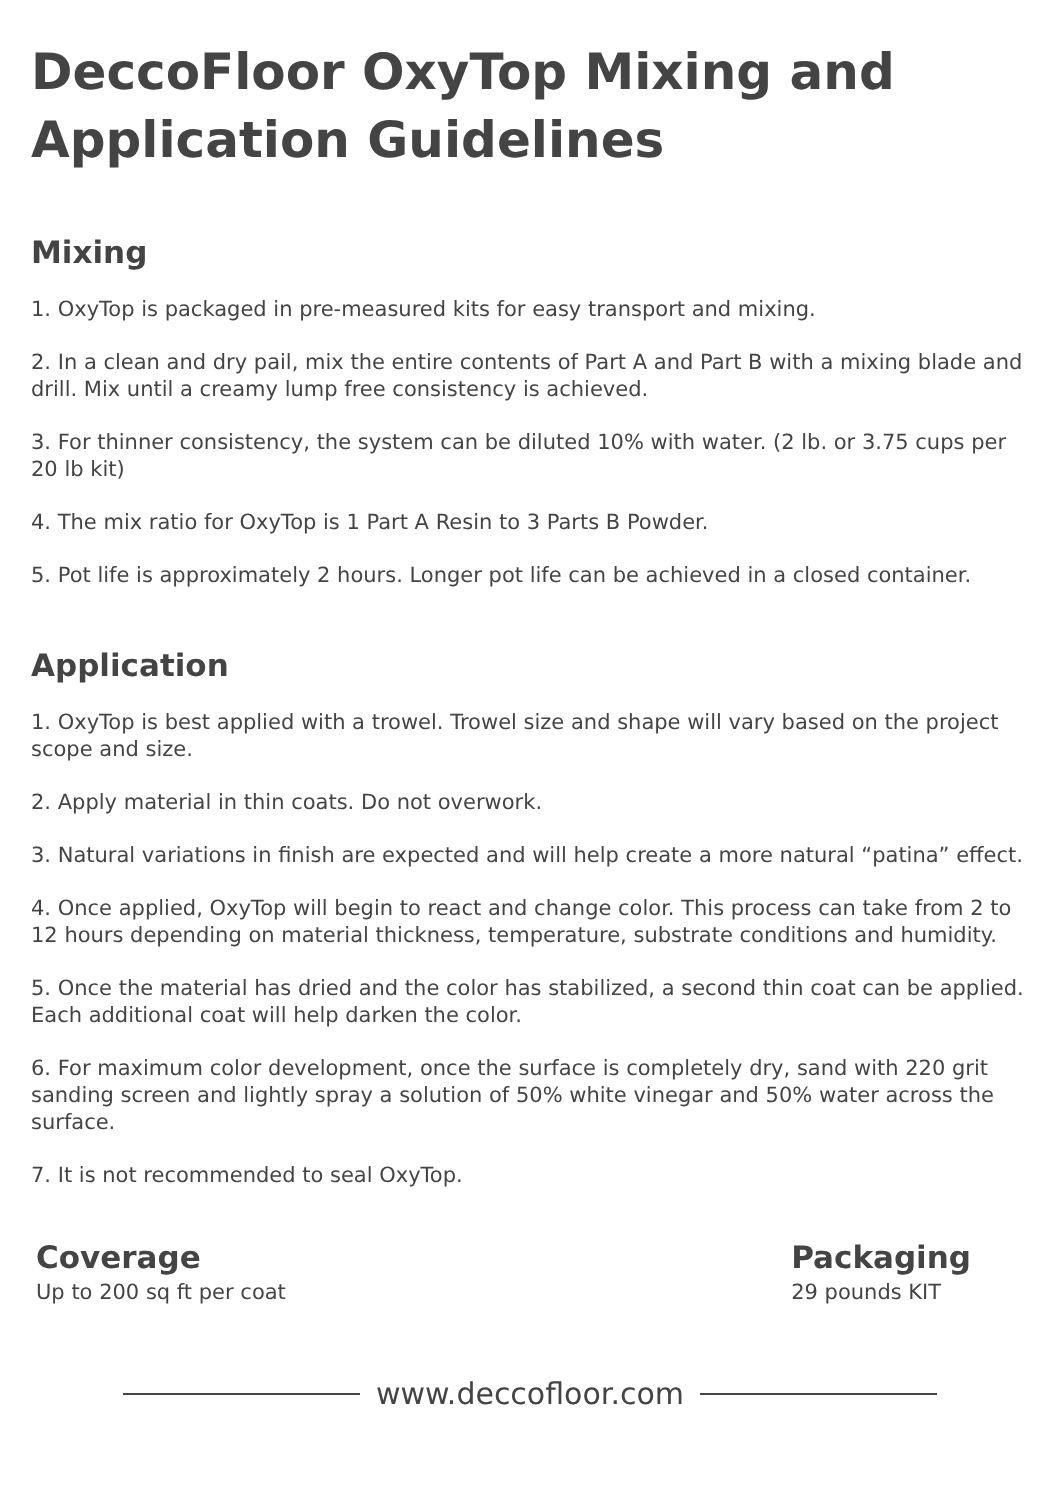DeccoFloor OxyTop Mixing and Application Guidelines
Mixing
1. OxyTop is packaged in pre-measured kits for easy transport and mixing.
2. In a clean and dry pail, mix the entire contents of Part A and Part B with a mixing blade and drill. Mix until a creamy lump free consistency is achieved.
3. For thinner consistency, the system can be diluted 10% with water. (2 lb. or 3.75 cups per 20 lb kit)
4. The mix ratio for OxyTop is 1 Part A Resin to 3 Parts B Powder.
5. Pot life is approximately 2 hours. Longer pot life can be achieved in a closed container.
Application
1. OxyTop is best applied with a trowel. Trowel size and shape will vary based on the project scope and size.
2. Apply material in thin coats. Do not overwork.
3. Natural variations in finish are expected and will help create a more natural “patina” effect.
4. Once applied, OxyTop will begin to react and change color. This process can take from 2 to 12 hours depending on material thickness, temperature, substrate conditions and humidity.
5. Once the material has dried and the color has stabilized, a second thin coat can be applied. Each additional coat will help darken the color.
6. For maximum color development, once the surface is completely dry, sand with 220 grit sanding screen and lightly spray a solution of 50% white vinegar and 50% water across the surface.
7. It is not recommended to seal OxyTop.
Coverage
Up to 200 sq ft per coat
Packaging
29 pounds KIT
www.deccofloor.com